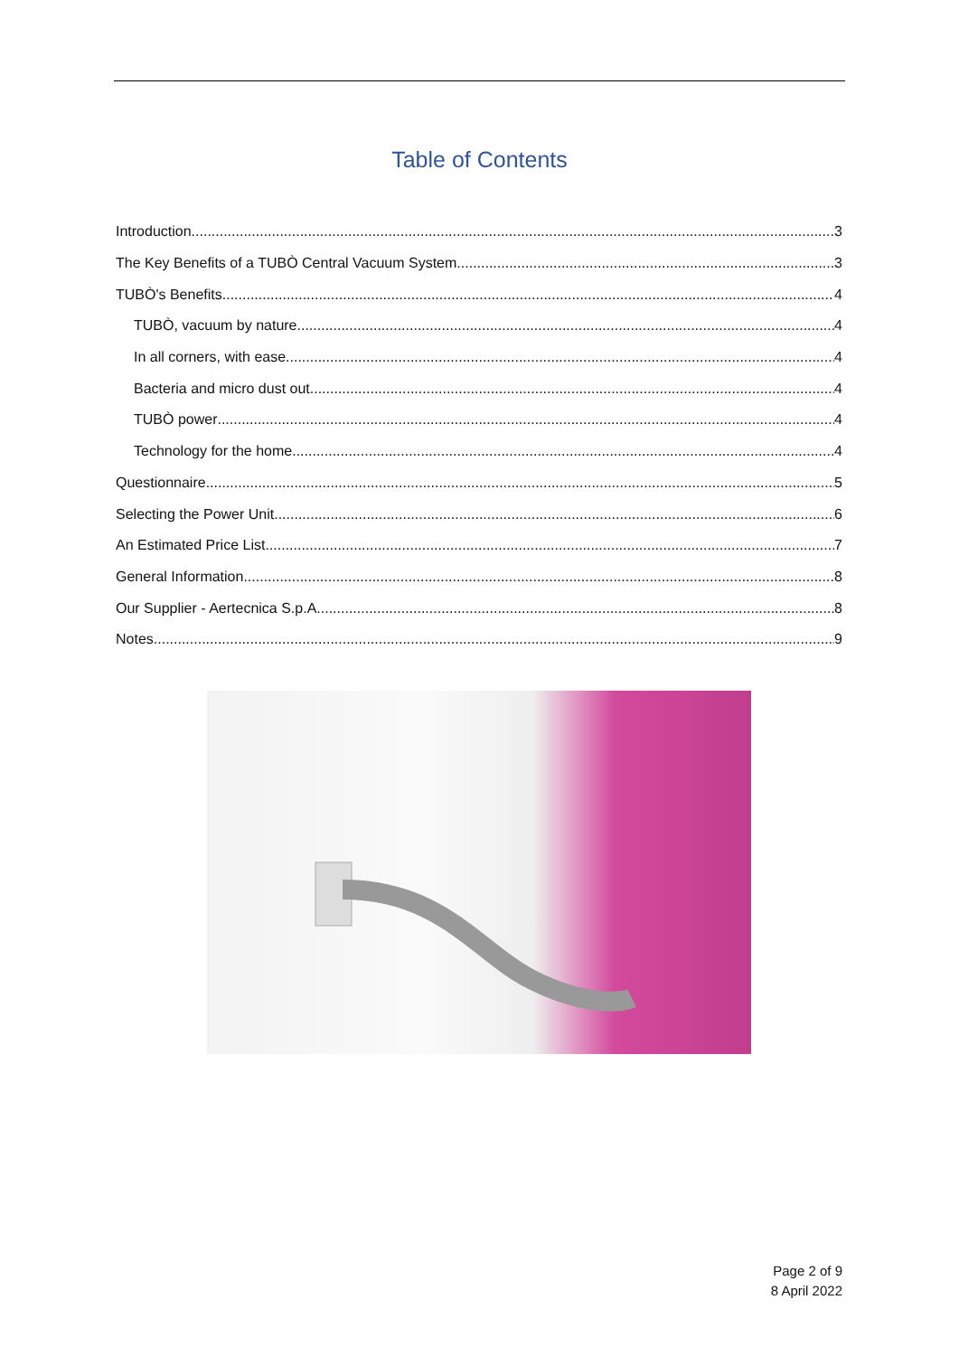Table of Contents
Introduction 3
The Key Benefits of a TUBÒ Central Vacuum System 3
TUBÒ's Benefits 4
TUBÒ, vacuum by nature 4
In all corners, with ease 4
Bacteria and micro dust out 4
TUBÒ power 4
Technology for the home 4
Questionnaire 5
Selecting the Power Unit 6
An Estimated Price List 7
General Information 8
Our Supplier - Aertecnica S.p.A. 8
Notes 9
Page 2 of 9
8 April 2022